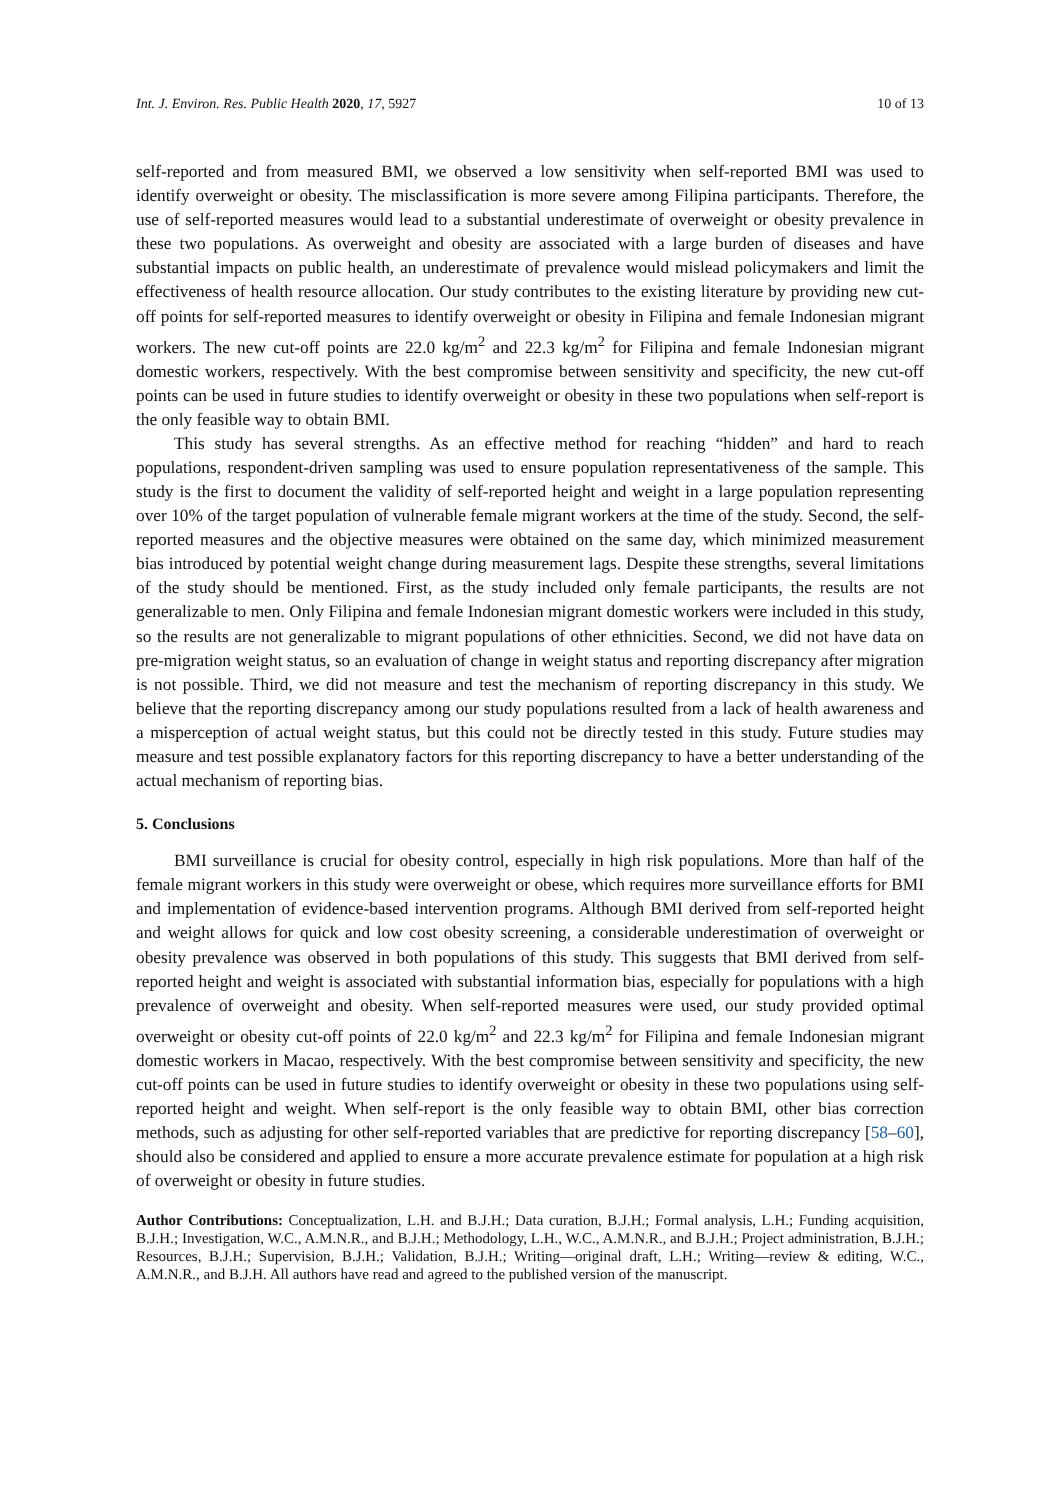Int. J. Environ. Res. Public Health 2020, 17, 5927 10 of 13
self-reported and from measured BMI, we observed a low sensitivity when self-reported BMI was used to identify overweight or obesity. The misclassification is more severe among Filipina participants. Therefore, the use of self-reported measures would lead to a substantial underestimate of overweight or obesity prevalence in these two populations. As overweight and obesity are associated with a large burden of diseases and have substantial impacts on public health, an underestimate of prevalence would mislead policymakers and limit the effectiveness of health resource allocation. Our study contributes to the existing literature by providing new cut-off points for self-reported measures to identify overweight or obesity in Filipina and female Indonesian migrant workers. The new cut-off points are 22.0 kg/m<sup>2</sup> and 22.3 kg/m<sup>2</sup> for Filipina and female Indonesian migrant domestic workers, respectively. With the best compromise between sensitivity and specificity, the new cut-off points can be used in future studies to identify overweight or obesity in these two populations when self-report is the only feasible way to obtain BMI.
This study has several strengths. As an effective method for reaching “hidden” and hard to reach populations, respondent-driven sampling was used to ensure population representativeness of the sample. This study is the first to document the validity of self-reported height and weight in a large population representing over 10% of the target population of vulnerable female migrant workers at the time of the study. Second, the self-reported measures and the objective measures were obtained on the same day, which minimized measurement bias introduced by potential weight change during measurement lags. Despite these strengths, several limitations of the study should be mentioned. First, as the study included only female participants, the results are not generalizable to men. Only Filipina and female Indonesian migrant domestic workers were included in this study, so the results are not generalizable to migrant populations of other ethnicities. Second, we did not have data on pre-migration weight status, so an evaluation of change in weight status and reporting discrepancy after migration is not possible. Third, we did not measure and test the mechanism of reporting discrepancy in this study. We believe that the reporting discrepancy among our study populations resulted from a lack of health awareness and a misperception of actual weight status, but this could not be directly tested in this study. Future studies may measure and test possible explanatory factors for this reporting discrepancy to have a better understanding of the actual mechanism of reporting bias.
5. Conclusions
BMI surveillance is crucial for obesity control, especially in high risk populations. More than half of the female migrant workers in this study were overweight or obese, which requires more surveillance efforts for BMI and implementation of evidence-based intervention programs. Although BMI derived from self-reported height and weight allows for quick and low cost obesity screening, a considerable underestimation of overweight or obesity prevalence was observed in both populations of this study. This suggests that BMI derived from self-reported height and weight is associated with substantial information bias, especially for populations with a high prevalence of overweight and obesity. When self-reported measures were used, our study provided optimal overweight or obesity cut-off points of 22.0 kg/m<sup>2</sup> and 22.3 kg/m<sup>2</sup> for Filipina and female Indonesian migrant domestic workers in Macao, respectively. With the best compromise between sensitivity and specificity, the new cut-off points can be used in future studies to identify overweight or obesity in these two populations using self-reported height and weight. When self-report is the only feasible way to obtain BMI, other bias correction methods, such as adjusting for other self-reported variables that are predictive for reporting discrepancy [58–60], should also be considered and applied to ensure a more accurate prevalence estimate for population at a high risk of overweight or obesity in future studies.
Author Contributions: Conceptualization, L.H. and B.J.H.; Data curation, B.J.H.; Formal analysis, L.H.; Funding acquisition, B.J.H.; Investigation, W.C., A.M.N.R., and B.J.H.; Methodology, L.H., W.C., A.M.N.R., and B.J.H.; Project administration, B.J.H.; Resources, B.J.H.; Supervision, B.J.H.; Validation, B.J.H.; Writing—original draft, L.H.; Writing—review & editing, W.C., A.M.N.R., and B.J.H. All authors have read and agreed to the published version of the manuscript.